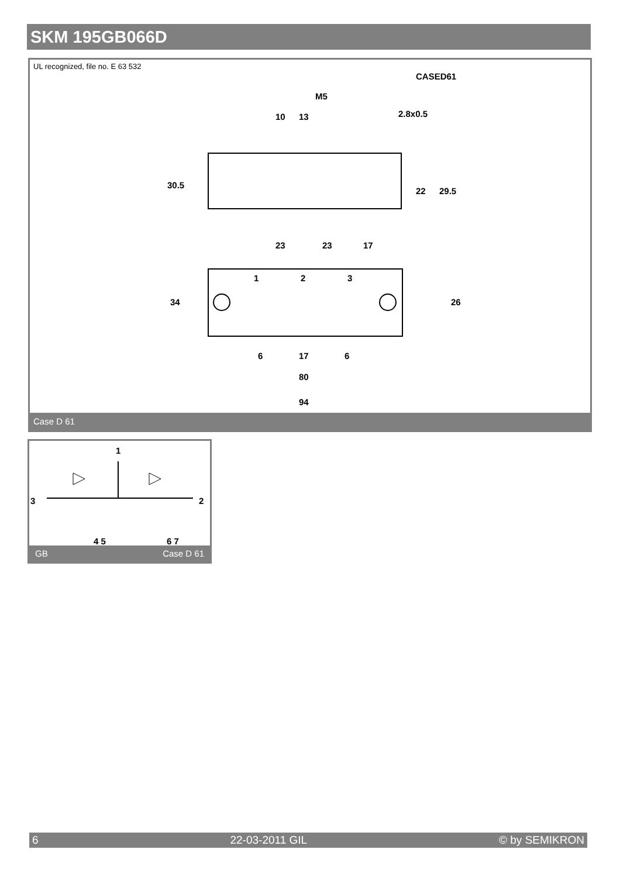SKM 195GB066D
UL recognized, file no. E 63 532
CASED61
M5
10
13
2.8x0.5
30.5
22
29.5
1
2
3
23
23
17
34
26
6
17
6
80
94
Case D 61
1
3
2
4 5
6 7
GB Case D 61
6 22-03-2011 GIL © by SEMIKRON